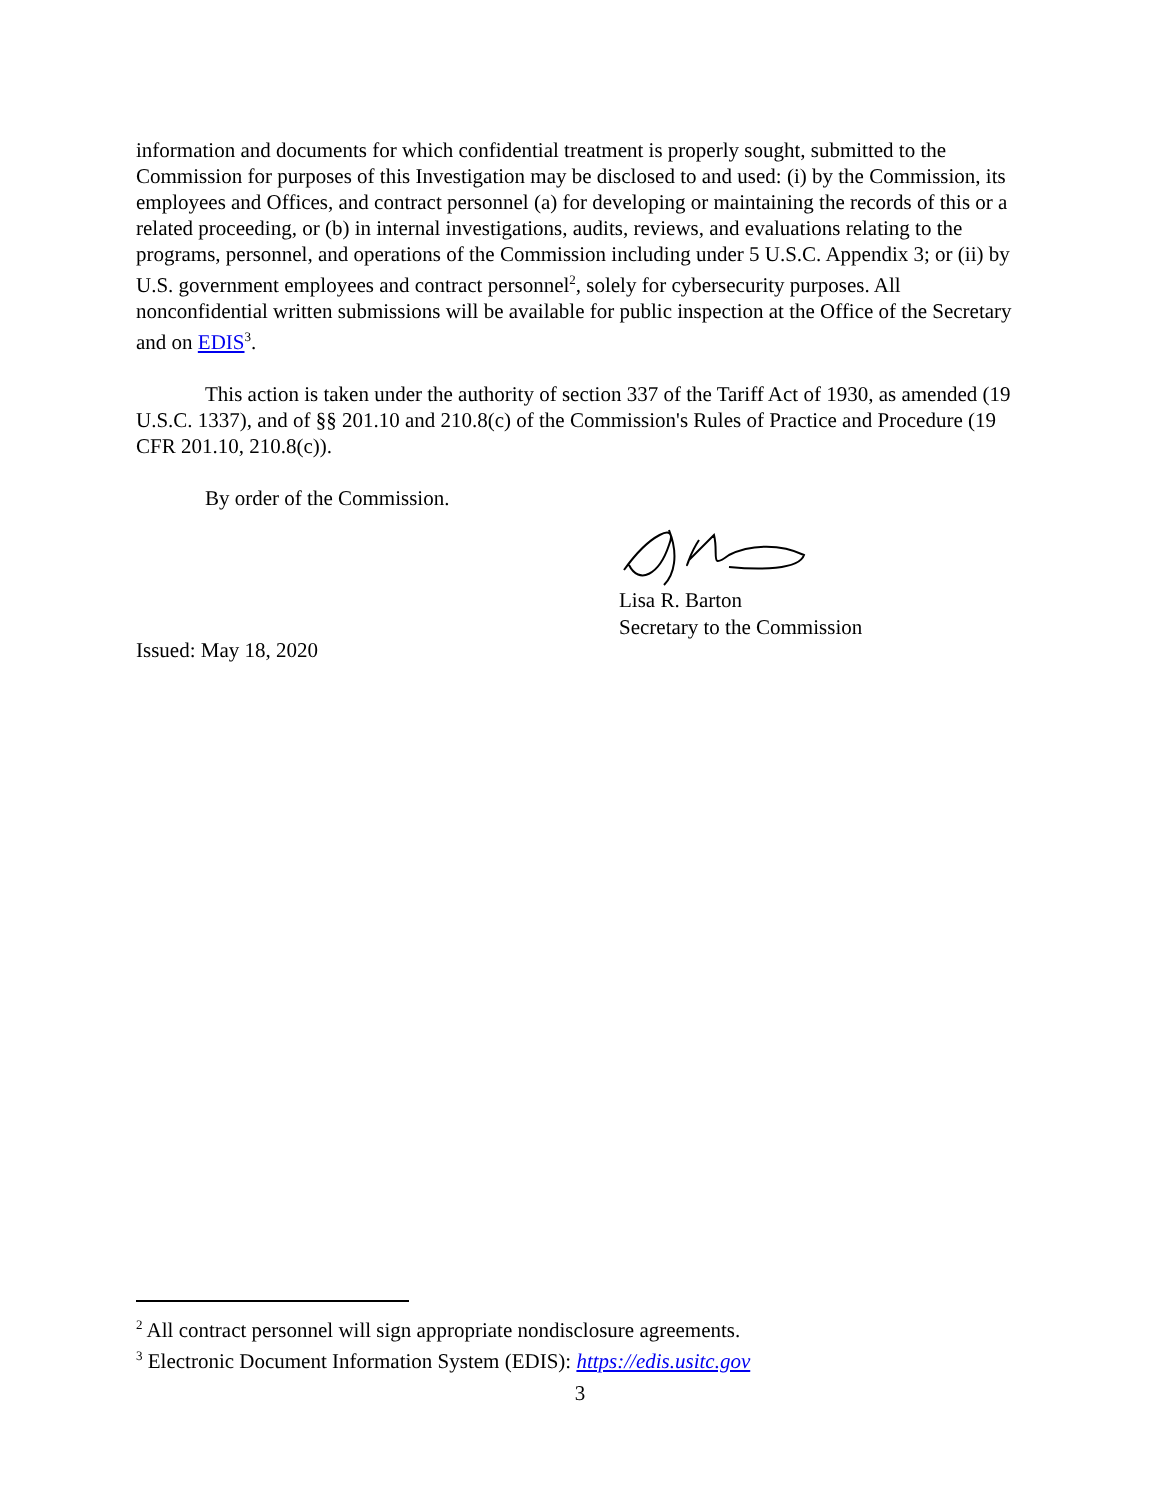information and documents for which confidential treatment is properly sought, submitted to the Commission for purposes of this Investigation may be disclosed to and used: (i) by the Commission, its employees and Offices, and contract personnel (a) for developing or maintaining the records of this or a related proceeding, or (b) in internal investigations, audits, reviews, and evaluations relating to the programs, personnel, and operations of the Commission including under 5 U.S.C. Appendix 3; or (ii) by U.S. government employees and contract personnel<sup>2</sup>, solely for cybersecurity purposes. All nonconfidential written submissions will be available for public inspection at the Office of the Secretary and on EDIS<sup>3</sup>.
This action is taken under the authority of section 337 of the Tariff Act of 1930, as amended (19 U.S.C. 1337), and of §§ 201.10 and 210.8(c) of the Commission's Rules of Practice and Procedure (19 CFR 201.10, 210.8(c)).
By order of the Commission.
Lisa R. Barton
Secretary to the Commission
Issued: May 18, 2020
<sup>2</sup> All contract personnel will sign appropriate nondisclosure agreements.
<sup>3</sup> Electronic Document Information System (EDIS): https://edis.usitc.gov
3